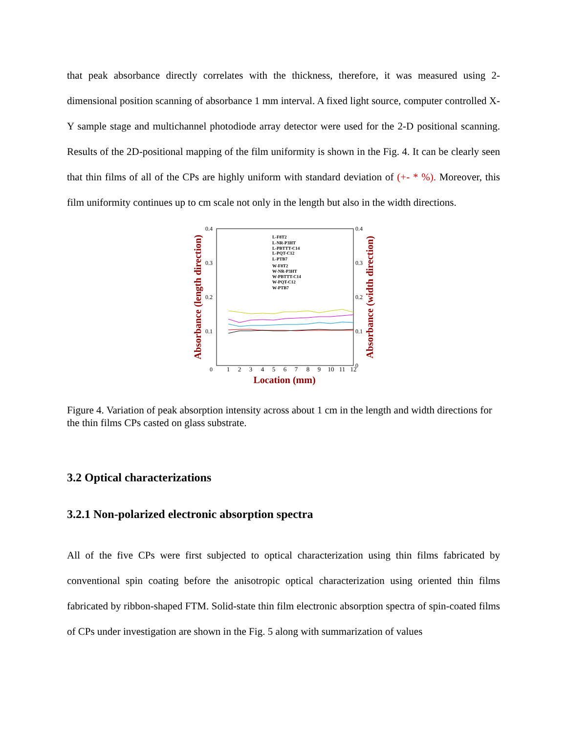that peak absorbance directly correlates with the thickness, therefore, it was measured using 2-dimensional position scanning of absorbance 1 mm interval. A fixed light source, computer controlled X-Y sample stage and multichannel photodiode array detector were used for the 2-D positional scanning. Results of the 2D-positional mapping of the film uniformity is shown in the Fig. 4. It can be clearly seen that thin films of all of the CPs are highly uniform with standard deviation of (+- * %). Moreover, this film uniformity continues up to cm scale not only in the length but also in the width directions.
0.4
0.3
0.2
0.1
0
0.4
0.3
0.2
0.1
0
1
2
3
4
5
6
7
8
9
10
11
12
Location (mm)
Absorbance (length direction)
Absorbance (width direction)
L-F8T2
L-NR-P3HT
L-PBTTT-C14
L-PQT-C12
L-PTB7
W-F8T2
W-NR-P3HT
W-PBTTT-C14
W-PQT-C12
W-PTB7
Figure 4. Variation of peak absorption intensity across about 1 cm in the length and width directions for the thin films CPs casted on glass substrate.
3.2 Optical characterizations
3.2.1 Non-polarized electronic absorption spectra
All of the five CPs were first subjected to optical characterization using thin films fabricated by conventional spin coating before the anisotropic optical characterization using oriented thin films fabricated by ribbon-shaped FTM. Solid-state thin film electronic absorption spectra of spin-coated films of CPs under investigation are shown in the Fig. 5 along with summarization of values